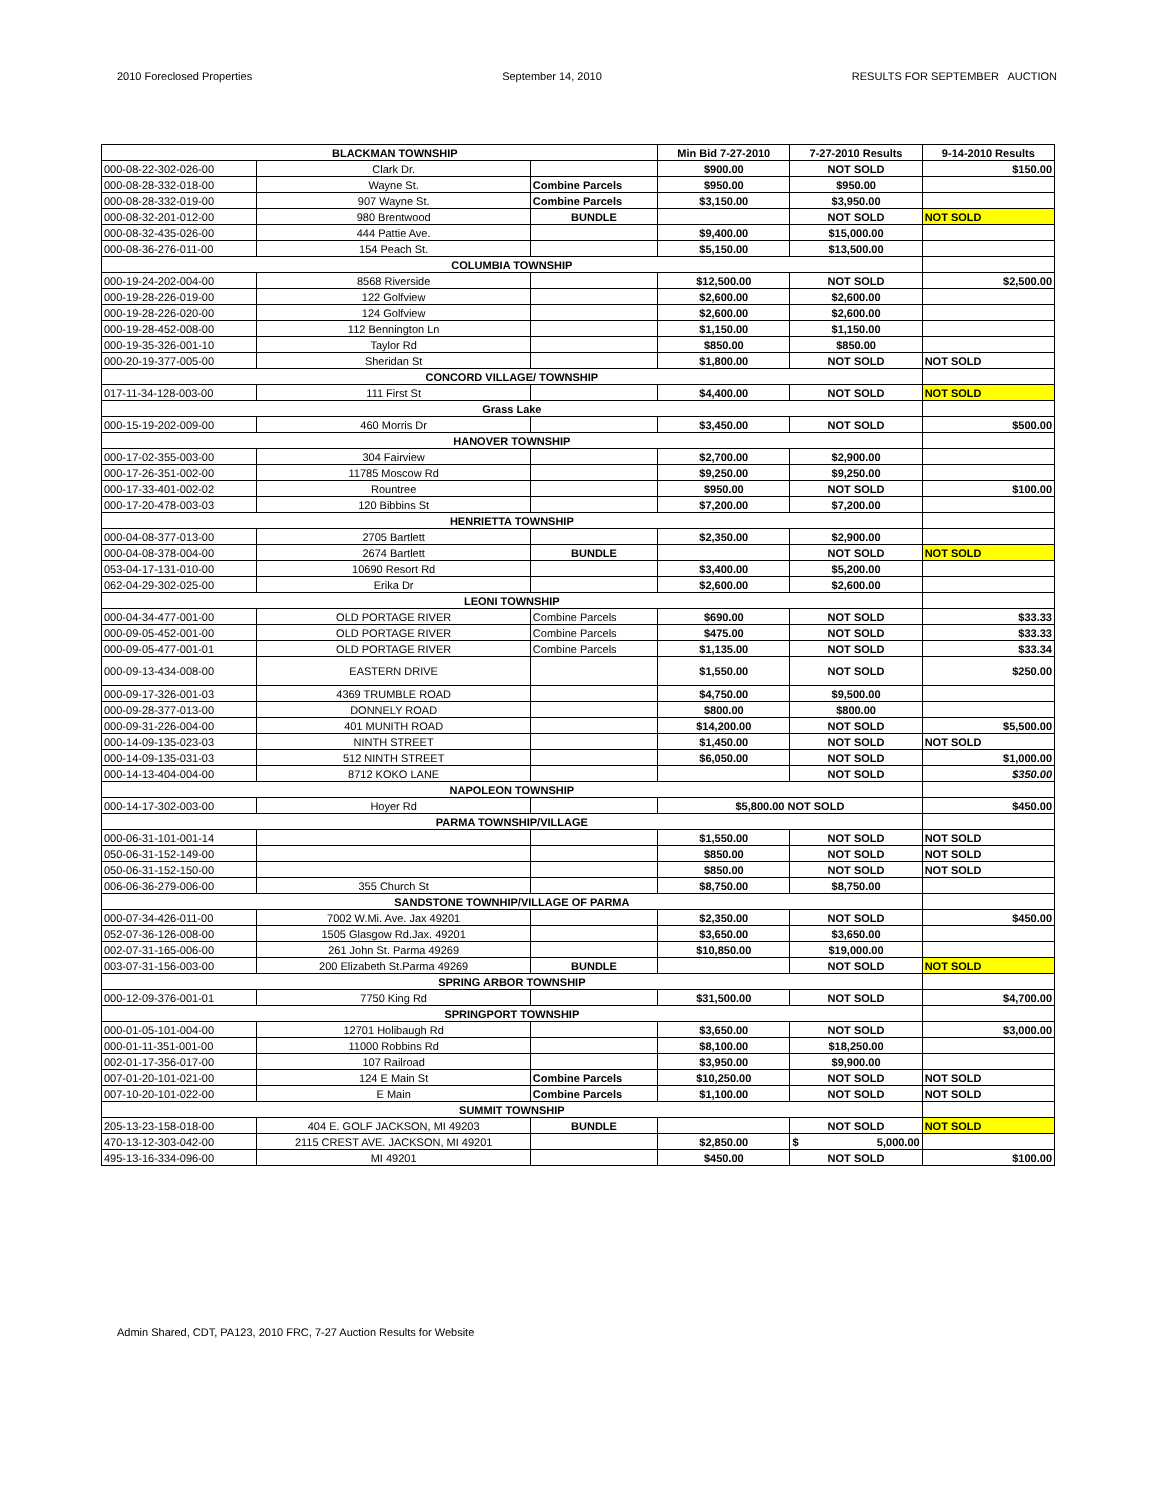2010 Foreclosed Properties September 14, 2010 RESULTS FOR SEPTEMBER AUCTION
| BLACKMAN TOWNSHIP | | | Min Bid 7-27-2010 | 7-27-2010 Results | 9-14-2010 Results |
| --- | --- | --- | --- | --- | --- |
| 000-08-22-302-026-00 | Clark Dr. | | $900.00 | NOT SOLD | $150.00 |
| 000-08-28-332-018-00 | Wayne St. | Combine Parcels | $950.00 | $950.00 | |
| 000-08-28-332-019-00 | 907 Wayne St. | Combine Parcels | $3,150.00 | $3,950.00 | |
| 000-08-32-201-012-00 | 980 Brentwood | BUNDLE | | NOT SOLD | NOT SOLD |
| 000-08-32-435-026-00 | 444 Pattie Ave. | | $9,400.00 | $15,000.00 | |
| 000-08-36-276-011-00 | 154 Peach St. | | $5,150.00 | $13,500.00 | |
| COLUMBIA TOWNSHIP | | | | | |
| 000-19-24-202-004-00 | 8568 Riverside | | $12,500.00 | NOT SOLD | $2,500.00 |
| 000-19-28-226-019-00 | 122 Golfview | | $2,600.00 | $2,600.00 | |
| 000-19-28-226-020-00 | 124 Golfview | | $2,600.00 | $2,600.00 | |
| 000-19-28-452-008-00 | 112 Bennington Ln | | $1,150.00 | $1,150.00 | |
| 000-19-35-326-001-10 | Taylor Rd | | $850.00 | $850.00 | |
| 000-20-19-377-005-00 | Sheridan St | | $1,800.00 | NOT SOLD | NOT SOLD |
| CONCORD VILLAGE/ TOWNSHIP | | | | | |
| 017-11-34-128-003-00 | 111 First St | | $4,400.00 | NOT SOLD | NOT SOLD |
| Grass Lake | | | | | |
| 000-15-19-202-009-00 | 460 Morris Dr | | $3,450.00 | NOT SOLD | $500.00 |
| HANOVER TOWNSHIP | | | | | |
| 000-17-02-355-003-00 | 304 Fairview | | $2,700.00 | $2,900.00 | |
| 000-17-26-351-002-00 | 11785 Moscow Rd | | $9,250.00 | $9,250.00 | |
| 000-17-33-401-002-02 | Rountree | | $950.00 | NOT SOLD | $100.00 |
| 000-17-20-478-003-03 | 120 Bibbins St | | $7,200.00 | $7,200.00 | |
| HENRIETTA TOWNSHIP | | | | | |
| 000-04-08-377-013-00 | 2705 Bartlett | | $2,350.00 | $2,900.00 | |
| 000-04-08-378-004-00 | 2674 Bartlett | BUNDLE | | NOT SOLD | NOT SOLD |
| 053-04-17-131-010-00 | 10690 Resort Rd | | $3,400.00 | $5,200.00 | |
| 062-04-29-302-025-00 | Erika Dr | | $2,600.00 | $2,600.00 | |
| LEONI TOWNSHIP | | | | | |
| 000-04-34-477-001-00 | OLD PORTAGE RIVER | Combine Parcels | $690.00 | NOT SOLD | $33.33 |
| 000-09-05-452-001-00 | OLD PORTAGE RIVER | Combine Parcels | $475.00 | NOT SOLD | $33.33 |
| 000-09-05-477-001-01 | OLD PORTAGE RIVER | Combine Parcels | $1,135.00 | NOT SOLD | $33.34 |
| 000-09-13-434-008-00 | EASTERN DRIVE | | $1,550.00 | NOT SOLD | $250.00 |
| 000-09-17-326-001-03 | 4369 TRUMBLE ROAD | | $4,750.00 | $9,500.00 | |
| 000-09-28-377-013-00 | DONNELY ROAD | | $800.00 | $800.00 | |
| 000-09-31-226-004-00 | 401 MUNITH ROAD | | $14,200.00 | NOT SOLD | $5,500.00 |
| 000-14-09-135-023-03 | NINTH STREET | | $1,450.00 | NOT SOLD | NOT SOLD |
| 000-14-09-135-031-03 | 512 NINTH STREET | | $6,050.00 | NOT SOLD | $1,000.00 |
| 000-14-13-404-004-00 | 8712 KOKO LANE | | | NOT SOLD | $350.00 |
| NAPOLEON TOWNSHIP | | | | | |
| 000-14-17-302-003-00 | Hoyer Rd | | $5,800.00 NOT SOLD | | $450.00 |
| PARMA TOWNSHIP/VILLAGE | | | | | |
| 000-06-31-101-001-14 | | | $1,550.00 | NOT SOLD | NOT SOLD |
| 050-06-31-152-149-00 | | | $850.00 | NOT SOLD | NOT SOLD |
| 050-06-31-152-150-00 | | | $850.00 | NOT SOLD | NOT SOLD |
| 006-06-36-279-006-00 | 355 Church St | | $8,750.00 | $8,750.00 | |
| SANDSTONE TOWNHIP/VILLAGE OF PARMA | | | | | |
| 000-07-34-426-011-00 | 7002 W.Mi. Ave. Jax 49201 | | $2,350.00 | NOT SOLD | $450.00 |
| 052-07-36-126-008-00 | 1505 Glasgow Rd.Jax. 49201 | | $3,650.00 | $3,650.00 | |
| 002-07-31-165-006-00 | 261 John St. Parma 49269 | | $10,850.00 | $19,000.00 | |
| 003-07-31-156-003-00 | 200 Elizabeth St.Parma 49269 | BUNDLE | | NOT SOLD | NOT SOLD |
| SPRING ARBOR TOWNSHIP | | | | | |
| 000-12-09-376-001-01 | 7750 King Rd | | $31,500.00 | NOT SOLD | $4,700.00 |
| SPRINGPORT TOWNSHIP | | | | | |
| 000-01-05-101-004-00 | 12701 Holibaugh Rd | | $3,650.00 | NOT SOLD | $3,000.00 |
| 000-01-11-351-001-00 | 11000 Robbins Rd | | $8,100.00 | $18,250.00 | |
| 002-01-17-356-017-00 | 107 Railroad | | $3,950.00 | $9,900.00 | |
| 007-01-20-101-021-00 | 124 E Main St | Combine Parcels | $10,250.00 | NOT SOLD | NOT SOLD |
| 007-10-20-101-022-00 | E Main | Combine Parcels | $1,100.00 | NOT SOLD | NOT SOLD |
| SUMMIT TOWNSHIP | | | | | |
| 205-13-23-158-018-00 | 404 E. GOLF JACKSON, MI 49203 | BUNDLE | | NOT SOLD | NOT SOLD |
| 470-13-12-303-042-00 | 2115 CREST AVE. JACKSON, MI 49201 | | $2,850.00 | $ 5,000.00 | |
| 495-13-16-334-096-00 | MI 49201 | | $450.00 | NOT SOLD | $100.00 |
Admin Shared, CDT, PA123, 2010 FRC, 7-27 Auction Results for Website